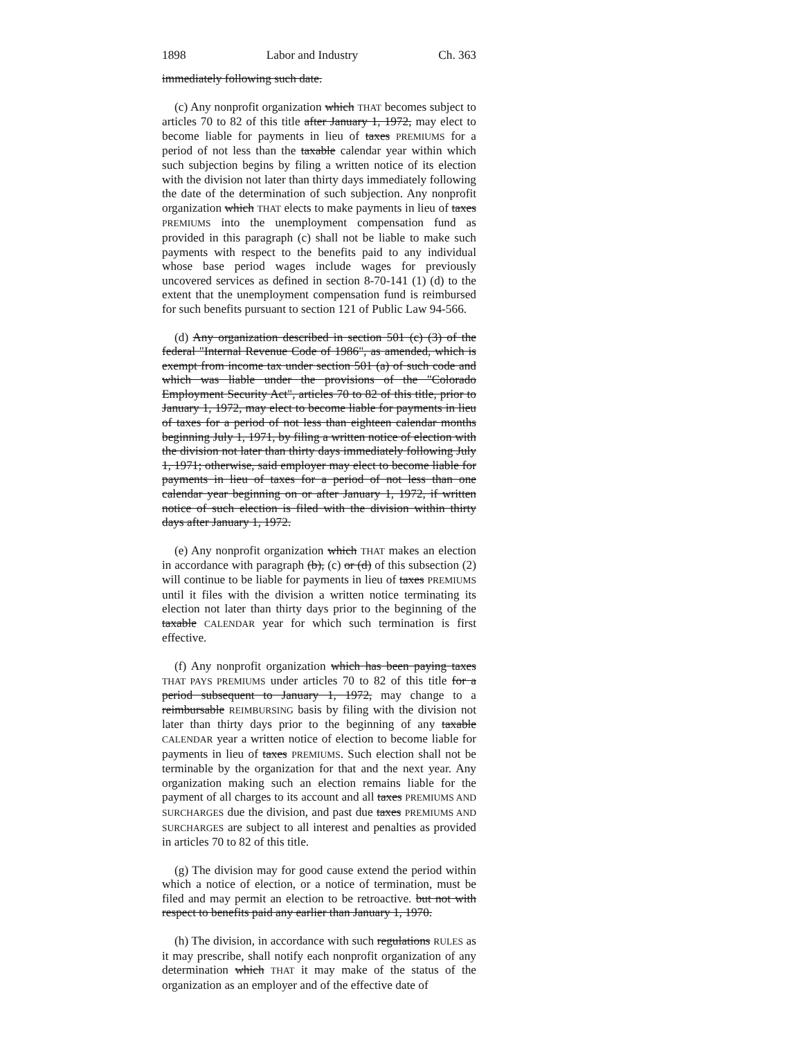1898 Labor and Industry Ch. 363
immediately following such date.
(c) Any nonprofit organization which THAT becomes subject to articles 70 to 82 of this title after January 1, 1972, may elect to become liable for payments in lieu of taxes PREMIUMS for a period of not less than the taxable calendar year within which such subjection begins by filing a written notice of its election with the division not later than thirty days immediately following the date of the determination of such subjection. Any nonprofit organization which THAT elects to make payments in lieu of taxes PREMIUMS into the unemployment compensation fund as provided in this paragraph (c) shall not be liable to make such payments with respect to the benefits paid to any individual whose base period wages include wages for previously uncovered services as defined in section 8-70-141 (1) (d) to the extent that the unemployment compensation fund is reimbursed for such benefits pursuant to section 121 of Public Law 94-566.
(d) Any organization described in section 501 (c) (3) of the federal "Internal Revenue Code of 1986", as amended, which is exempt from income tax under section 501 (a) of such code and which was liable under the provisions of the "Colorado Employment Security Act", articles 70 to 82 of this title, prior to January 1, 1972, may elect to become liable for payments in lieu of taxes for a period of not less than eighteen calendar months beginning July 1, 1971, by filing a written notice of election with the division not later than thirty days immediately following July 1, 1971; otherwise, said employer may elect to become liable for payments in lieu of taxes for a period of not less than one calendar year beginning on or after January 1, 1972, if written notice of such election is filed with the division within thirty days after January 1, 1972.
(e) Any nonprofit organization which THAT makes an election in accordance with paragraph (b), (c) or (d) of this subsection (2) will continue to be liable for payments in lieu of taxes PREMIUMS until it files with the division a written notice terminating its election not later than thirty days prior to the beginning of the taxable CALENDAR year for which such termination is first effective.
(f) Any nonprofit organization which has been paying taxes THAT PAYS PREMIUMS under articles 70 to 82 of this title for a period subsequent to January 1, 1972, may change to a reimbursable REIMBURSING basis by filing with the division not later than thirty days prior to the beginning of any taxable CALENDAR year a written notice of election to become liable for payments in lieu of taxes PREMIUMS. Such election shall not be terminable by the organization for that and the next year. Any organization making such an election remains liable for the payment of all charges to its account and all taxes PREMIUMS AND SURCHARGES due the division, and past due taxes PREMIUMS AND SURCHARGES are subject to all interest and penalties as provided in articles 70 to 82 of this title.
(g) The division may for good cause extend the period within which a notice of election, or a notice of termination, must be filed and may permit an election to be retroactive. but not with respect to benefits paid any earlier than January 1, 1970.
(h) The division, in accordance with such regulations RULES as it may prescribe, shall notify each nonprofit organization of any determination which THAT it may make of the status of the organization as an employer and of the effective date of